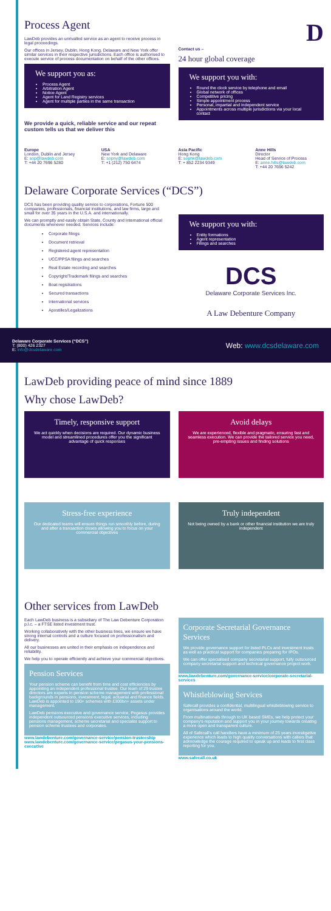Process Agent
LawDeb provides an unrivalled service as an agent to receive process in legal proceedings.
Our offices in Jersey, Dublin, Hong Kong, Delaware and New York offer similar services in their respective jurisdictions. Each office is authorised to execute service of process documentation on behalf of the other offices.
We support you as:
Process Agent
Arbitration Agent
Notice Agent
Agent for Land Registry services
Agent for multiple parties in the same transaction
We provide a quick, reliable service and our repeat custom tells us that we deliver this
D
Contact us –
24 hour global coverage
We support you with:
Round the clock service by telephone and email
Global network of offices
Competitive pricing
Simple appointment process
Personal, impartial and independent service
Appointments across multiple jurisdictions via your local contact
Europe
London, Dublin and Jersey
E: sop@lawdeb.com
T: +44 20 7696 5280
USA
New York and Delaware
E: sopny@lawdeb.com
T: +1 (212) 750 6474
Asia Pacific
Hong Kong
E: sophk@lawdeb.com
T: + 852 2234 9349
Anne Hills
Director
Head of Service of Process
E: anne.hills@lawdeb.com
T: +44 20 7696 5242
Delaware Corporate Services (“DCS”)
DCS has been providing quality service to corporations, Fortune 500 companies, professionals, financial institutions, and law firms, large and small for over 35 years in the U.S.A. and internationally.
We can promptly and easily obtain State, County and International official documents whenever needed. Services include:
Corporate filings
Document retrieval
Registered agent representation
UCC/PPSA filings and searches
Real Estate recording and searches
Copyright/Trademark filings and searches
Boat registrations
Secured transactions
International services
Apostilles/Legalizations
We support you with:
Entity formations
Agent representation
Filings and searches
DCS
Delaware Corporate Services Inc.
A Law Debenture Company
Delaware Corporate Services (“DCS”)
T: (800) 426 2327
E: info@dcsdelaware.com
Web: www.dcsdelaware.com
LawDeb providing peace of mind since 1889
Why chose LawDeb?
Timely, responsive support
We act quickly when decisions are required. Our dynamic business model and streamlined procedures offer you the significant advantage of quick responses
Avoid delays
We are experienced, flexible and pragmatic, ensuring fast and seamless execution. We can provide the tailored service you need, pre-empting issues and finding solutions
Stress-free experience
Our dedicated teams will ensure things run smoothly before, during and after a transaction closes allowing you to focus on your commercial objectives
Truly independent
Not being owned by a bank or other financial institution we are truly independent
Other services from LawDeb
Each LawDeb business is a subsidiary of The Law Debenture Corporation p.l.c. – a FTSE listed investment trust.
Working collaboratively with the other business lines, we ensure we have strong internal controls and a culture focused on professionalism and delivery.
All our businesses are united in their emphasis on independence and reliability.
We help you to operate efficiently and achieve your commercial objectives.
Pension Services
Your pension scheme can benefit from time and cost efficiencies by appointing an independent professional trustee. Our team of 29 trustee directors are experts in pension scheme management with professional backgrounds in pensions, investment, legal, actuarial and finance fields. LawDeb is appointed to 190+ schemes with £300bn+ assets under management.
LawDeb pensions executive and governance service, Pegasus provides independent outsourced pensions executive services, including pensions management, scheme secretarial and specialist support to pension scheme trustees and corporates.
www.lawdebenture.com/governance-service/pension-trusteeship
www.lawdebenture.com/governance-service/pegasus-your-pensions-executive
Corporate Secretarial Governance Services
We provide governance support for listed PLCs and investment trusts as well as practical support for companies preparing for IPOs.
We can offer specialised company secretarial support, fully outsourced company secretarial support and technical governance project work.
www.lawdebenture.com/governance-service/corporate-secretarial-services
Whistleblowing Services
Safecall provides a confidential, multilingual whistleblowing service to organisations around the world.
From multinationals through to UK based SMEs, we help protect your company's reputation and support you in your journey towards creating a more open and transparent culture.
All of Safecall's call handlers have a minimum of 25 years investigative experience which leads to high quality conversations with callers that acknowledge the courage required to speak up and leads to first class reporting for you.
www.safecall.co.uk